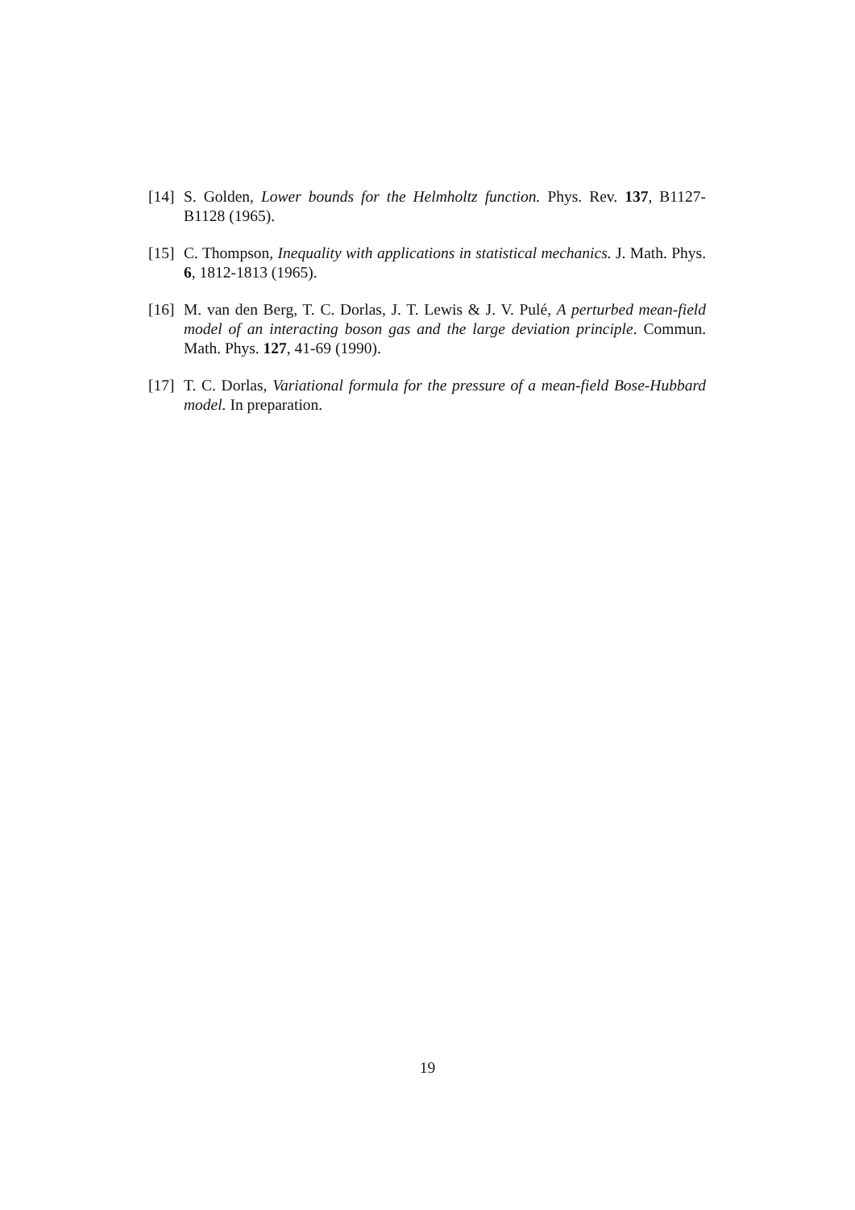[14] S. Golden, Lower bounds for the Helmholtz function. Phys. Rev. 137, B1127-B1128 (1965).
[15] C. Thompson, Inequality with applications in statistical mechanics. J. Math. Phys. 6, 1812-1813 (1965).
[16] M. van den Berg, T. C. Dorlas, J. T. Lewis & J. V. Pulé, A perturbed mean-field model of an interacting boson gas and the large deviation principle. Commun. Math. Phys. 127, 41-69 (1990).
[17] T. C. Dorlas, Variational formula for the pressure of a mean-field Bose-Hubbard model. In preparation.
19